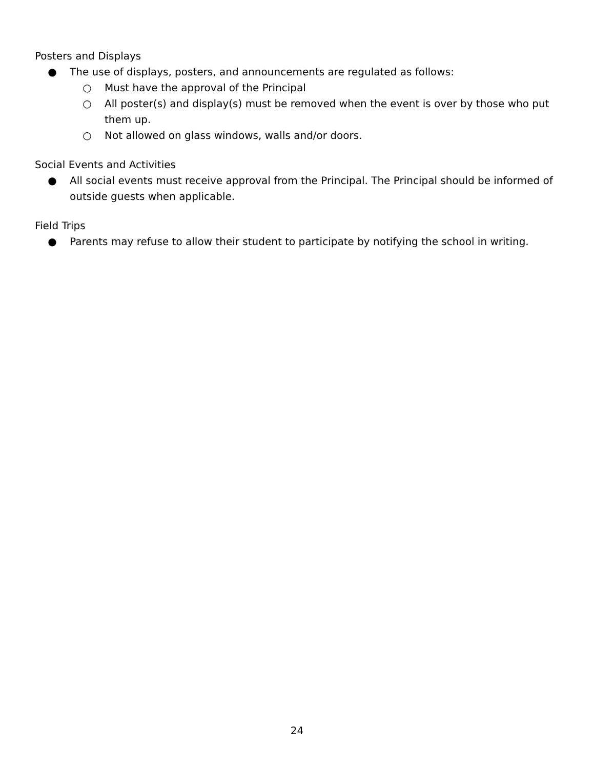Posters and Displays
● The use of displays, posters, and announcements are regulated as follows:
○ Must have the approval of the Principal
○ All poster(s) and display(s) must be removed when the event is over by those who put them up.
○ Not allowed on glass windows, walls and/or doors.
Social Events and Activities
● All social events must receive approval from the Principal. The Principal should be informed of outside guests when applicable.
Field Trips
● Parents may refuse to allow their student to participate by notifying the school in writing.
24